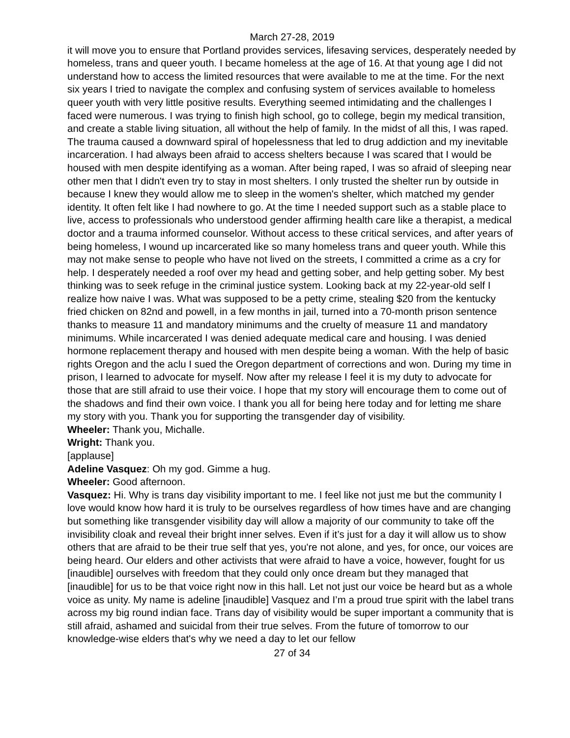March 27-28, 2019
it will move you to ensure that Portland provides services, lifesaving services, desperately needed by homeless, trans and queer youth. I became homeless at the age of 16. At that young age I did not understand how to access the limited resources that were available to me at the time. For the next six years I tried to navigate the complex and confusing system of services available to homeless queer youth with very little positive results. Everything seemed intimidating and the challenges I faced were numerous. I was trying to finish high school, go to college, begin my medical transition, and create a stable living situation, all without the help of family. In the midst of all this, I was raped. The trauma caused a downward spiral of hopelessness that led to drug addiction and my inevitable incarceration. I had always been afraid to access shelters because I was scared that I would be housed with men despite identifying as a woman. After being raped, I was so afraid of sleeping near other men that I didn't even try to stay in most shelters. I only trusted the shelter run by outside in because I knew they would allow me to sleep in the women's shelter, which matched my gender identity. It often felt like I had nowhere to go. At the time I needed support such as a stable place to live, access to professionals who understood gender affirming health care like a therapist, a medical doctor and a trauma informed counselor. Without access to these critical services, and after years of being homeless, I wound up incarcerated like so many homeless trans and queer youth. While this may not make sense to people who have not lived on the streets, I committed a crime as a cry for help. I desperately needed a roof over my head and getting sober, and help getting sober. My best thinking was to seek refuge in the criminal justice system. Looking back at my 22-year-old self I realize how naive I was. What was supposed to be a petty crime, stealing $20 from the kentucky fried chicken on 82nd and powell, in a few months in jail, turned into a 70-month prison sentence thanks to measure 11 and mandatory minimums and the cruelty of measure 11 and mandatory minimums. While incarcerated I was denied adequate medical care and housing. I was denied hormone replacement therapy and housed with men despite being a woman. With the help of basic rights Oregon and the aclu I sued the Oregon department of corrections and won. During my time in prison, I learned to advocate for myself. Now after my release I feel it is my duty to advocate for those that are still afraid to use their voice. I hope that my story will encourage them to come out of the shadows and find their own voice. I thank you all for being here today and for letting me share my story with you. Thank you for supporting the transgender day of visibility.
Wheeler: Thank you, Michalle.
Wright: Thank you.
[applause]
Adeline Vasquez: Oh my god. Gimme a hug.
Wheeler: Good afternoon.
Vasquez: Hi. Why is trans day visibility important to me. I feel like not just me but the community I love would know how hard it is truly to be ourselves regardless of how times have and are changing but something like transgender visibility day will allow a majority of our community to take off the invisibility cloak and reveal their bright inner selves. Even if it’s just for a day it will allow us to show others that are afraid to be their true self that yes, you're not alone, and yes, for once, our voices are being heard. Our elders and other activists that were afraid to have a voice, however, fought for us [inaudible] ourselves with freedom that they could only once dream but they managed that [inaudible] for us to be that voice right now in this hall. Let not just our voice be heard but as a whole voice as unity. My name is adeline [inaudible] Vasquez and I’m a proud true spirit with the label trans across my big round indian face. Trans day of visibility would be super important a community that is still afraid, ashamed and suicidal from their true selves. From the future of tomorrow to our knowledge-wise elders that's why we need a day to let our fellow
27 of 34